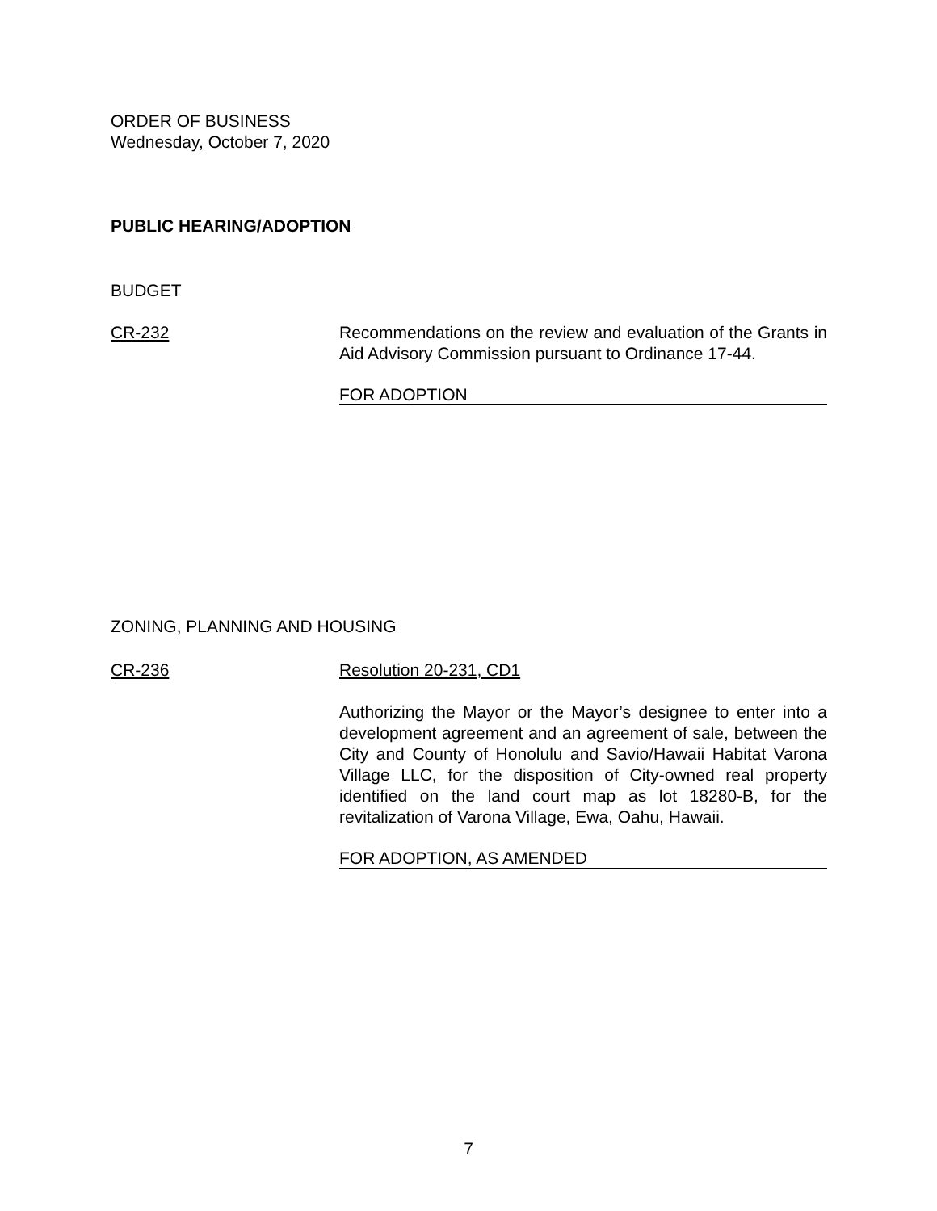ORDER OF BUSINESS
Wednesday, October 7, 2020
PUBLIC HEARING/ADOPTION
BUDGET
CR-232 Recommendations on the review and evaluation of the Grants in Aid Advisory Commission pursuant to Ordinance 17-44.
FOR ADOPTION
ZONING, PLANNING AND HOUSING
CR-236 Resolution 20-231, CD1
Authorizing the Mayor or the Mayor’s designee to enter into a development agreement and an agreement of sale, between the City and County of Honolulu and Savio/Hawaii Habitat Varona Village LLC, for the disposition of City-owned real property identified on the land court map as lot 18280-B, for the revitalization of Varona Village, Ewa, Oahu, Hawaii.
FOR ADOPTION, AS AMENDED
7